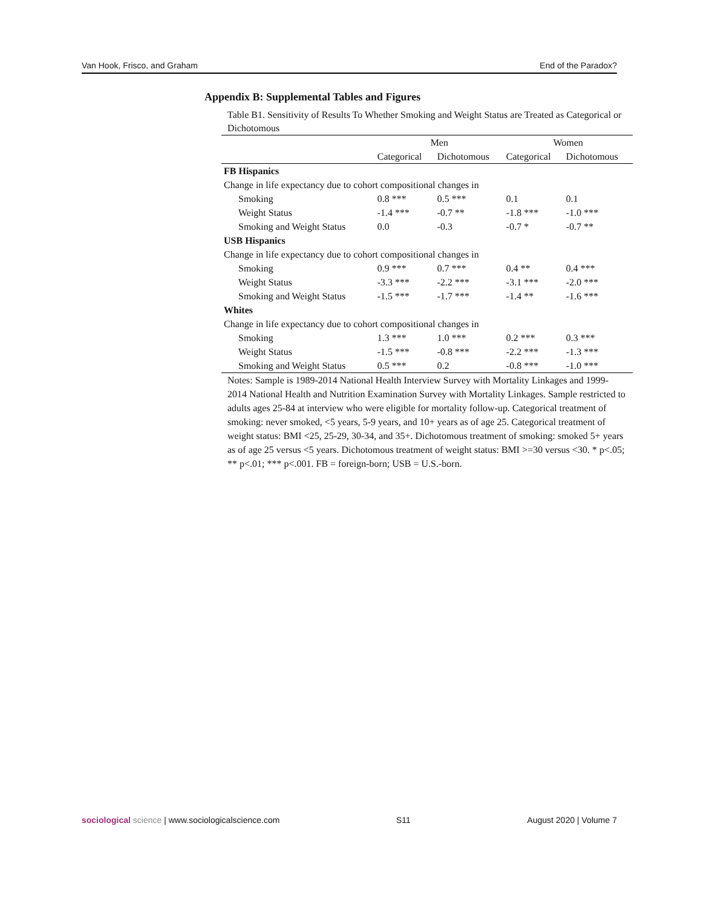Van Hook, Frisco, and Graham End of the Paradox?
Appendix B: Supplemental Tables and Figures
Table B1. Sensitivity of Results To Whether Smoking and Weight Status are Treated as Categorical or Dichotomous
| | Men | | Women | |
| --- | --- | --- | --- | --- |
| | Categorical | Dichotomous | Categorical | Dichotomous |
| FB Hispanics | | | | |
| Change in life expectancy due to cohort compositional changes in | | | | |
| Smoking | 0.8 *** | 0.5 *** | 0.1 | 0.1 |
| Weight Status | -1.4 *** | -0.7 ** | -1.8 *** | -1.0 *** |
| Smoking and Weight Status | 0.0 | -0.3 | -0.7 * | -0.7 ** |
| USB Hispanics | | | | |
| Change in life expectancy due to cohort compositional changes in | | | | |
| Smoking | 0.9 *** | 0.7 *** | 0.4 ** | 0.4 *** |
| Weight Status | -3.3 *** | -2.2 *** | -3.1 *** | -2.0 *** |
| Smoking and Weight Status | -1.5 *** | -1.7 *** | -1.4 ** | -1.6 *** |
| Whites | | | | |
| Change in life expectancy due to cohort compositional changes in | | | | |
| Smoking | 1.3 *** | 1.0 *** | 0.2 *** | 0.3 *** |
| Weight Status | -1.5 *** | -0.8 *** | -2.2 *** | -1.3 *** |
| Smoking and Weight Status | 0.5 *** | 0.2 | -0.8 *** | -1.0 *** |
Notes: Sample is 1989-2014 National Health Interview Survey with Mortality Linkages and 1999-2014 National Health and Nutrition Examination Survey with Mortality Linkages. Sample restricted to adults ages 25-84 at interview who were eligible for mortality follow-up. Categorical treatment of smoking: never smoked, <5 years, 5-9 years, and 10+ years as of age 25. Categorical treatment of weight status: BMI <25, 25-29, 30-34, and 35+. Dichotomous treatment of smoking: smoked 5+ years as of age 25 versus <5 years. Dichotomous treatment of weight status: BMI >=30 versus <30. * p<.05; ** p<.01; *** p<.001. FB = foreign-born; USB = U.S.-born.
sociological science | www.sociologicalscience.com S11 August 2020 | Volume 7